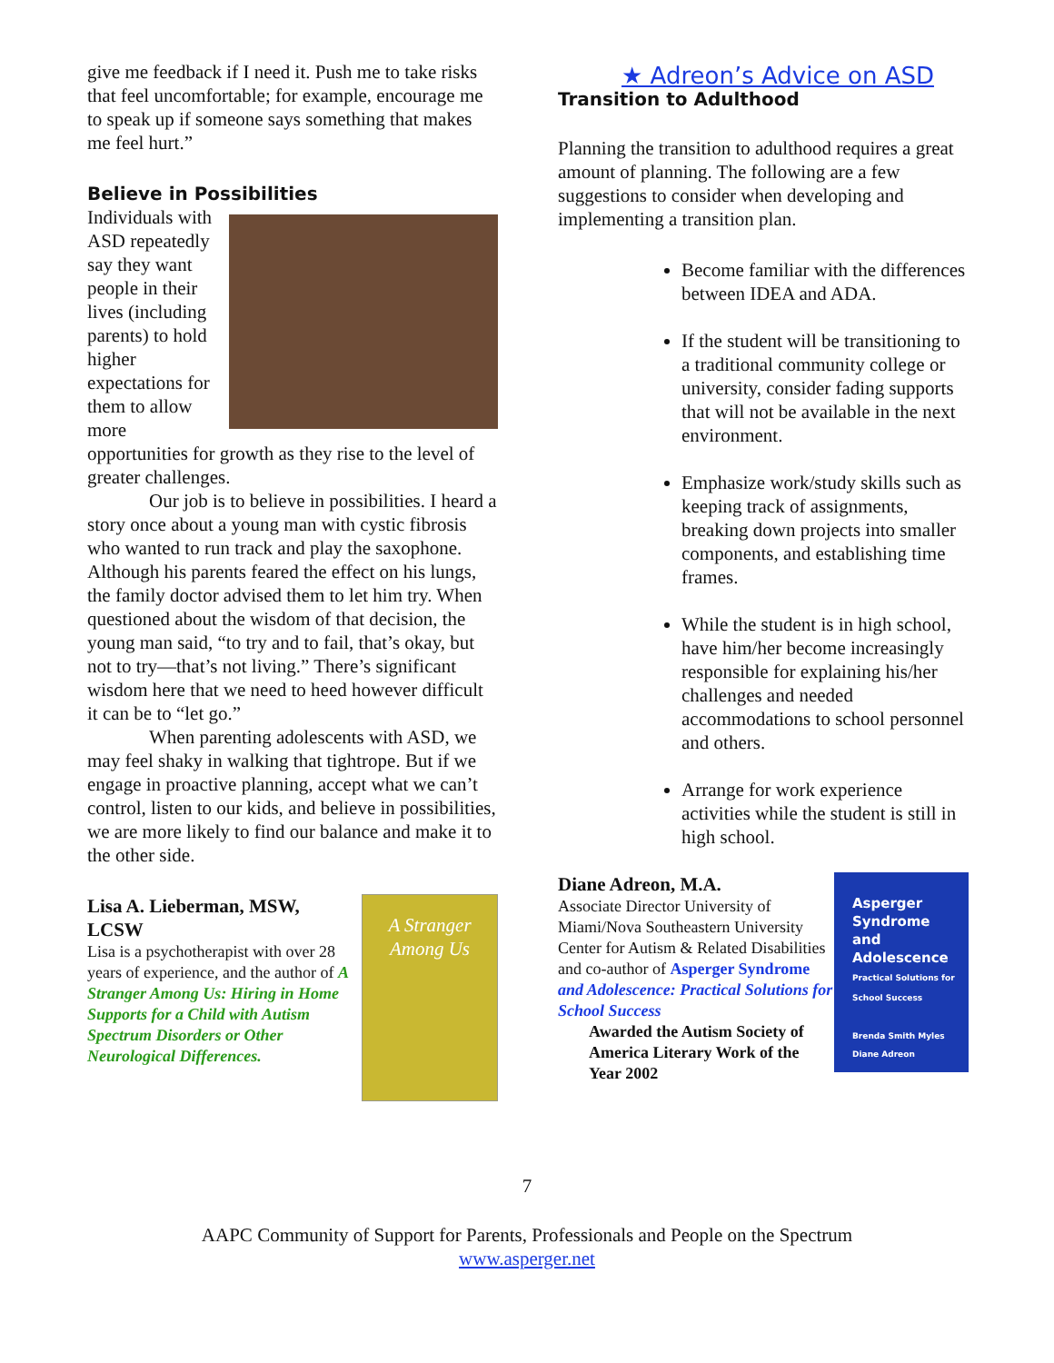give me feedback if I need it. Push me to take risks that feel uncomfortable; for example, encourage me to speak up if someone says something that makes me feel hurt.”
Believe in Possibilities
Individuals with ASD repeatedly say they want people in their lives (including parents) to hold higher expectations for them to allow more opportunities for growth as they rise to the level of greater challenges.
Our job is to believe in possibilities. I heard a story once about a young man with cystic fibrosis who wanted to run track and play the saxophone. Although his parents feared the effect on his lungs, the family doctor advised them to let him try. When questioned about the wisdom of that decision, the young man said, “to try and to fail, that’s okay, but not to try—that’s not living.” There’s significant wisdom here that we need to heed however difficult it can be to “let go.”
When parenting adolescents with ASD, we may feel shaky in walking that tightrope. But if we engage in proactive planning, accept what we can’t control, listen to our kids, and believe in possibilities, we are more likely to find our balance and make it to the other side.
A Stranger Among Us
Lisa A. Lieberman, MSW, LCSW
Lisa is a psychotherapist with over 28 years of experience, and the author of A Stranger Among Us: Hiring in Home Supports for a Child with Autism Spectrum Disorders or Other Neurological Differences.
★ Adreon’s Advice on ASD
Transition to Adulthood
Planning the transition to adulthood requires a great amount of planning. The following are a few suggestions to consider when developing and implementing a transition plan.
Become familiar with the differences between IDEA and ADA.
If the student will be transitioning to a traditional community college or university, consider fading supports that will not be available in the next environment.
Emphasize work/study skills such as keeping track of assignments, breaking down projects into smaller components, and establishing time frames.
While the student is in high school, have him/her become increasingly responsible for explaining his/her challenges and needed accommodations to school personnel and others.
Arrange for work experience activities while the student is still in high school.
Asperger
Syndrome
and
Adolescence
Practical Solutions for School Success
Brenda Smith Myles
Diane Adreon
Diane Adreon, M.A.
Associate Director University of Miami/Nova Southeastern University Center for Autism & Related Disabilities and co-author of Asperger Syndrome and Adolescence: Practical Solutions for School Success
Awarded the Autism Society of America Literary Work of the Year 2002
7
AAPC Community of Support for Parents, Professionals and People on the Spectrum
www.asperger.net